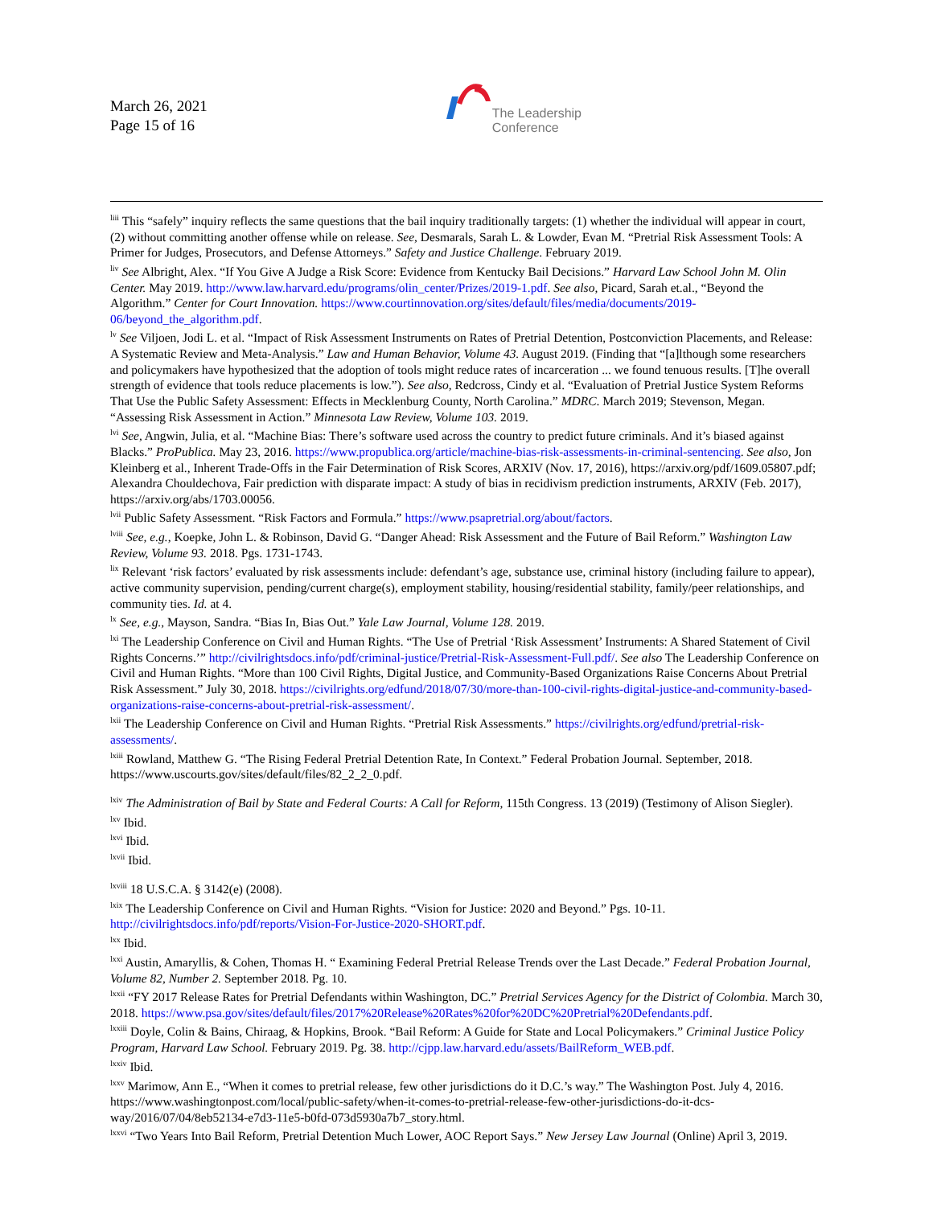March 26, 2021
Page 15 of 16
The Leadership
Conference
<sup>liii</sup> This “safely” inquiry reflects the same questions that the bail inquiry traditionally targets: (1) whether the individual will appear in court, (2) without committing another offense while on release. See, Desmarals, Sarah L. & Lowder, Evan M. “Pretrial Risk Assessment Tools: A Primer for Judges, Prosecutors, and Defense Attorneys.” Safety and Justice Challenge. February 2019.
<sup>liv</sup> See Albright, Alex. “If You Give A Judge a Risk Score: Evidence from Kentucky Bail Decisions.” Harvard Law School John M. Olin Center. May 2019. http://www.law.harvard.edu/programs/olin_center/Prizes/2019-1.pdf. See also, Picard, Sarah et.al., “Beyond the Algorithm.” Center for Court Innovation. https://www.courtinnovation.org/sites/default/files/media/documents/2019-06/beyond_the_algorithm.pdf.
<sup>lv</sup> See Viljoen, Jodi L. et al. “Impact of Risk Assessment Instruments on Rates of Pretrial Detention, Postconviction Placements, and Release: A Systematic Review and Meta-Analysis.” Law and Human Behavior, Volume 43. August 2019. (Finding that “[a]lthough some researchers and policymakers have hypothesized that the adoption of tools might reduce rates of incarceration ... we found tenuous results. [T]he overall strength of evidence that tools reduce placements is low.”). See also, Redcross, Cindy et al. “Evaluation of Pretrial Justice System Reforms That Use the Public Safety Assessment: Effects in Mecklenburg County, North Carolina.” MDRC. March 2019; Stevenson, Megan. “Assessing Risk Assessment in Action.” Minnesota Law Review, Volume 103. 2019.
<sup>lvi</sup> See, Angwin, Julia, et al. “Machine Bias: There’s software used across the country to predict future criminals. And it’s biased against Blacks.” ProPublica. May 23, 2016. https://www.propublica.org/article/machine-bias-risk-assessments-in-criminal-sentencing. See also, Jon Kleinberg et al., Inherent Trade-Offs in the Fair Determination of Risk Scores, ARXIV (Nov. 17, 2016), https://arxiv.org/pdf/1609.05807.pdf; Alexandra Chouldechova, Fair prediction with disparate impact: A study of bias in recidivism prediction instruments, ARXIV (Feb. 2017), https://arxiv.org/abs/1703.00056.
<sup>lvii</sup> Public Safety Assessment. “Risk Factors and Formula.” https://www.psapretrial.org/about/factors.
<sup>lviii</sup> See, e.g., Koepke, John L. & Robinson, David G. “Danger Ahead: Risk Assessment and the Future of Bail Reform.” Washington Law Review, Volume 93. 2018. Pgs. 1731-1743.
<sup>lix</sup> Relevant ‘risk factors’ evaluated by risk assessments include: defendant’s age, substance use, criminal history (including failure to appear), active community supervision, pending/current charge(s), employment stability, housing/residential stability, family/peer relationships, and community ties. Id. at 4.
<sup>lx</sup> See, e.g., Mayson, Sandra. “Bias In, Bias Out.” Yale Law Journal, Volume 128. 2019.
<sup>lxi</sup> The Leadership Conference on Civil and Human Rights. “The Use of Pretrial ‘Risk Assessment’ Instruments: A Shared Statement of Civil Rights Concerns.’” http://civilrightsdocs.info/pdf/criminal-justice/Pretrial-Risk-Assessment-Full.pdf/. See also The Leadership Conference on Civil and Human Rights. “More than 100 Civil Rights, Digital Justice, and Community-Based Organizations Raise Concerns About Pretrial Risk Assessment.” July 30, 2018. https://civilrights.org/edfund/2018/07/30/more-than-100-civil-rights-digital-justice-and-community-based-organizations-raise-concerns-about-pretrial-risk-assessment/.
<sup>lxii</sup> The Leadership Conference on Civil and Human Rights. “Pretrial Risk Assessments.” https://civilrights.org/edfund/pretrial-risk-assessments/.
<sup>lxiii</sup> Rowland, Matthew G. “The Rising Federal Pretrial Detention Rate, In Context.” Federal Probation Journal. September, 2018. https://www.uscourts.gov/sites/default/files/82_2_2_0.pdf.
<sup>lxiv</sup> The Administration of Bail by State and Federal Courts: A Call for Reform, 115th Congress. 13 (2019) (Testimony of Alison Siegler).
<sup>lxv</sup> Ibid.
<sup>lxvi</sup> Ibid.
<sup>lxvii</sup> Ibid.
<sup>lxviii</sup> 18 U.S.C.A. § 3142(e) (2008).
<sup>lxix</sup> The Leadership Conference on Civil and Human Rights. “Vision for Justice: 2020 and Beyond.” Pgs. 10-11. http://civilrightsdocs.info/pdf/reports/Vision-For-Justice-2020-SHORT.pdf.
<sup>lxx</sup> Ibid.
<sup>lxxi</sup> Austin, Amaryllis, & Cohen, Thomas H. “ Examining Federal Pretrial Release Trends over the Last Decade.” Federal Probation Journal, Volume 82, Number 2. September 2018. Pg. 10.
<sup>lxxii</sup> “FY 2017 Release Rates for Pretrial Defendants within Washington, DC.” Pretrial Services Agency for the District of Colombia. March 30, 2018. https://www.psa.gov/sites/default/files/2017%20Release%20Rates%20for%20DC%20Pretrial%20Defendants.pdf.
<sup>lxxiii</sup> Doyle, Colin & Bains, Chiraag, & Hopkins, Brook. “Bail Reform: A Guide for State and Local Policymakers.” Criminal Justice Policy Program, Harvard Law School. February 2019. Pg. 38. http://cjpp.law.harvard.edu/assets/BailReform_WEB.pdf.
<sup>lxxiv</sup> Ibid.
<sup>lxxv</sup> Marimow, Ann E., “When it comes to pretrial release, few other jurisdictions do it D.C.’s way.” The Washington Post. July 4, 2016. https://www.washingtonpost.com/local/public-safety/when-it-comes-to-pretrial-release-few-other-jurisdictions-do-it-dcs-way/2016/07/04/8eb52134-e7d3-11e5-b0fd-073d5930a7b7_story.html.
<sup>lxxvi</sup> “Two Years Into Bail Reform, Pretrial Detention Much Lower, AOC Report Says.” New Jersey Law Journal (Online) April 3, 2019.